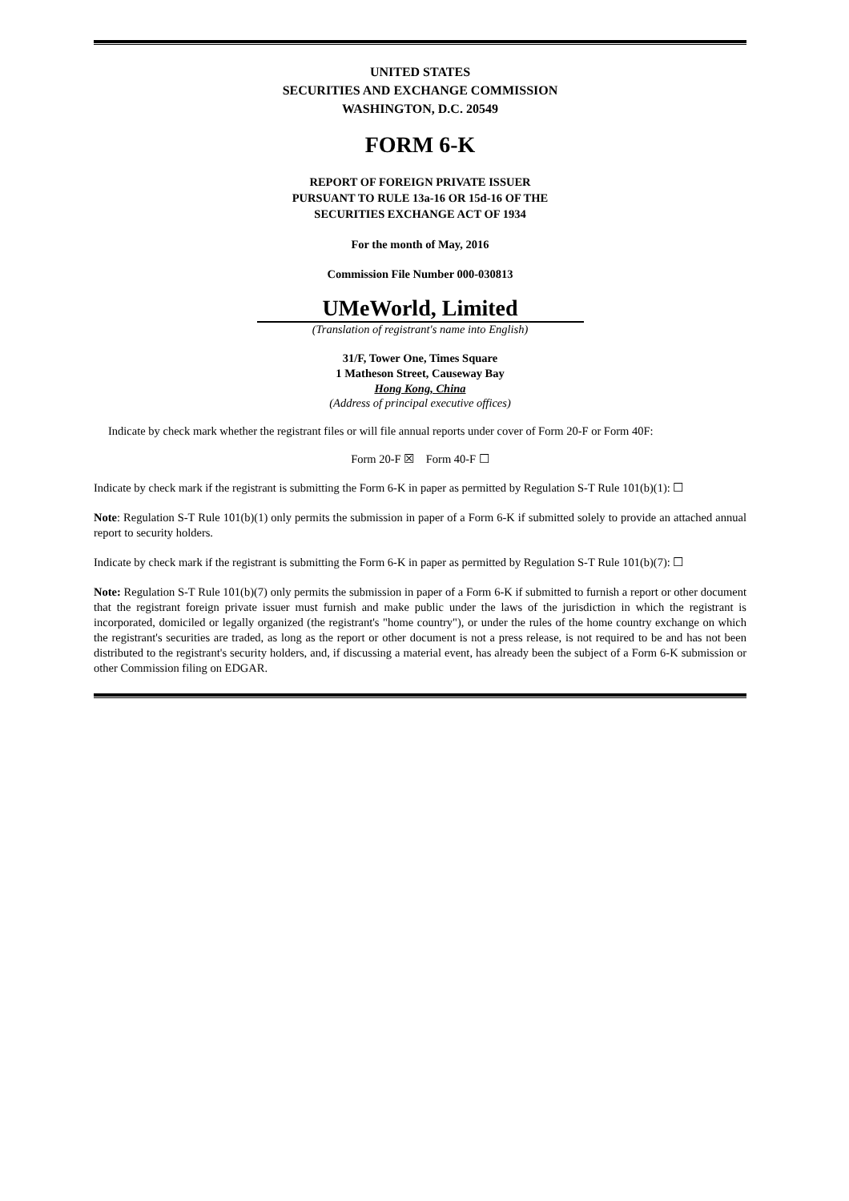UNITED STATES
SECURITIES AND EXCHANGE COMMISSION
WASHINGTON, D.C. 20549
FORM 6-K
REPORT OF FOREIGN PRIVATE ISSUER
PURSUANT TO RULE 13a-16 OR 15d-16 OF THE
SECURITIES EXCHANGE ACT OF 1934
For the month of May, 2016
Commission File Number 000-030813
UMeWorld, Limited
(Translation of registrant's name into English)
31/F, Tower One, Times Square
1 Matheson Street, Causeway Bay
Hong Kong, China
(Address of principal executive offices)
Indicate by check mark whether the registrant files or will file annual reports under cover of Form 20-F or Form 40F:
Form 20-F ☒ Form 40-F ☐
Indicate by check mark if the registrant is submitting the Form 6-K in paper as permitted by Regulation S-T Rule 101(b)(1): ☐
Note: Regulation S-T Rule 101(b)(1) only permits the submission in paper of a Form 6-K if submitted solely to provide an attached annual report to security holders.
Indicate by check mark if the registrant is submitting the Form 6-K in paper as permitted by Regulation S-T Rule 101(b)(7): ☐
Note: Regulation S-T Rule 101(b)(7) only permits the submission in paper of a Form 6-K if submitted to furnish a report or other document that the registrant foreign private issuer must furnish and make public under the laws of the jurisdiction in which the registrant is incorporated, domiciled or legally organized (the registrant's "home country"), or under the rules of the home country exchange on which the registrant's securities are traded, as long as the report or other document is not a press release, is not required to be and has not been distributed to the registrant's security holders, and, if discussing a material event, has already been the subject of a Form 6-K submission or other Commission filing on EDGAR.